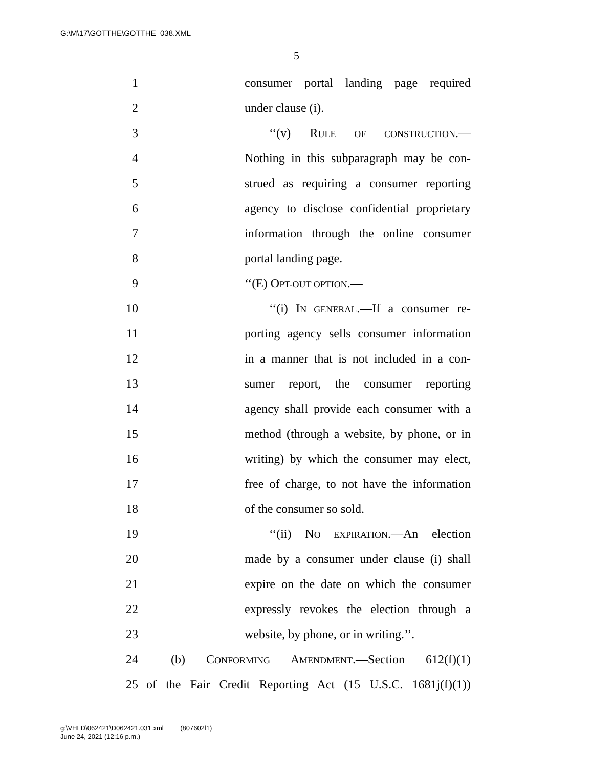G:\M\17\GOTTHE\GOTTHE_038.XML
5
1 consumer portal landing page required
2 under clause (i).
3 ‘‘(v) RULE OF CONSTRUCTION.—
4 Nothing in this subparagraph may be con-
5 strued as requiring a consumer reporting
6 agency to disclose confidential proprietary
7 information through the online consumer
8 portal landing page.
9 ‘‘(E) OPT-OUT OPTION.—
10 ‘‘(i) IN GENERAL.—If a consumer re-
11 porting agency sells consumer information
12 in a manner that is not included in a con-
13 sumer report, the consumer reporting
14 agency shall provide each consumer with a
15 method (through a website, by phone, or in
16 writing) by which the consumer may elect,
17 free of charge, to not have the information
18 of the consumer so sold.
19 ‘‘(ii) NO EXPIRATION.—An election
20 made by a consumer under clause (i) shall
21 expire on the date on which the consumer
22 expressly revokes the election through a
23 website, by phone, or in writing.’’.
24 (b) CONFORMING AMENDMENT.—Section 612(f)(1)
25 of the Fair Credit Reporting Act (15 U.S.C. 1681j(f)(1))
g:\VHLD\062421\D062421.031.xml (807602l1)
June 24, 2021 (12:16 p.m.)